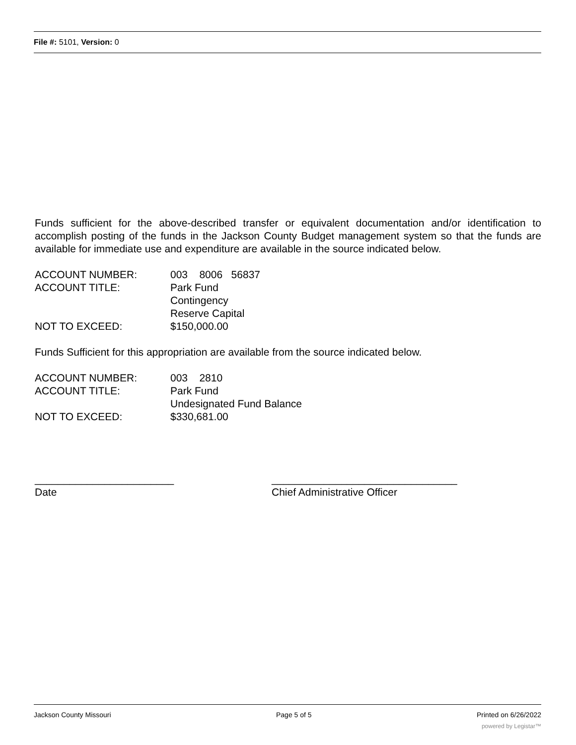File #: 5101, Version: 0
Funds sufficient for the above-described transfer or equivalent documentation and/or identification to accomplish posting of the funds in the Jackson County Budget management system so that the funds are available for immediate use and expenditure are available in the source indicated below.
ACCOUNT NUMBER: 003 8006 56837
ACCOUNT TITLE: Park Fund
Contingency
Reserve Capital
NOT TO EXCEED: $150,000.00
Funds Sufficient for this appropriation are available from the source indicated below.
ACCOUNT NUMBER: 003 2810
ACCOUNT TITLE: Park Fund
Undesignated Fund Balance
NOT TO EXCEED: $330,681.00
________________________
Date
________________________________
Chief Administrative Officer
Jackson County Missouri Page 5 of 5 Printed on 6/26/2022
powered by Legistar™